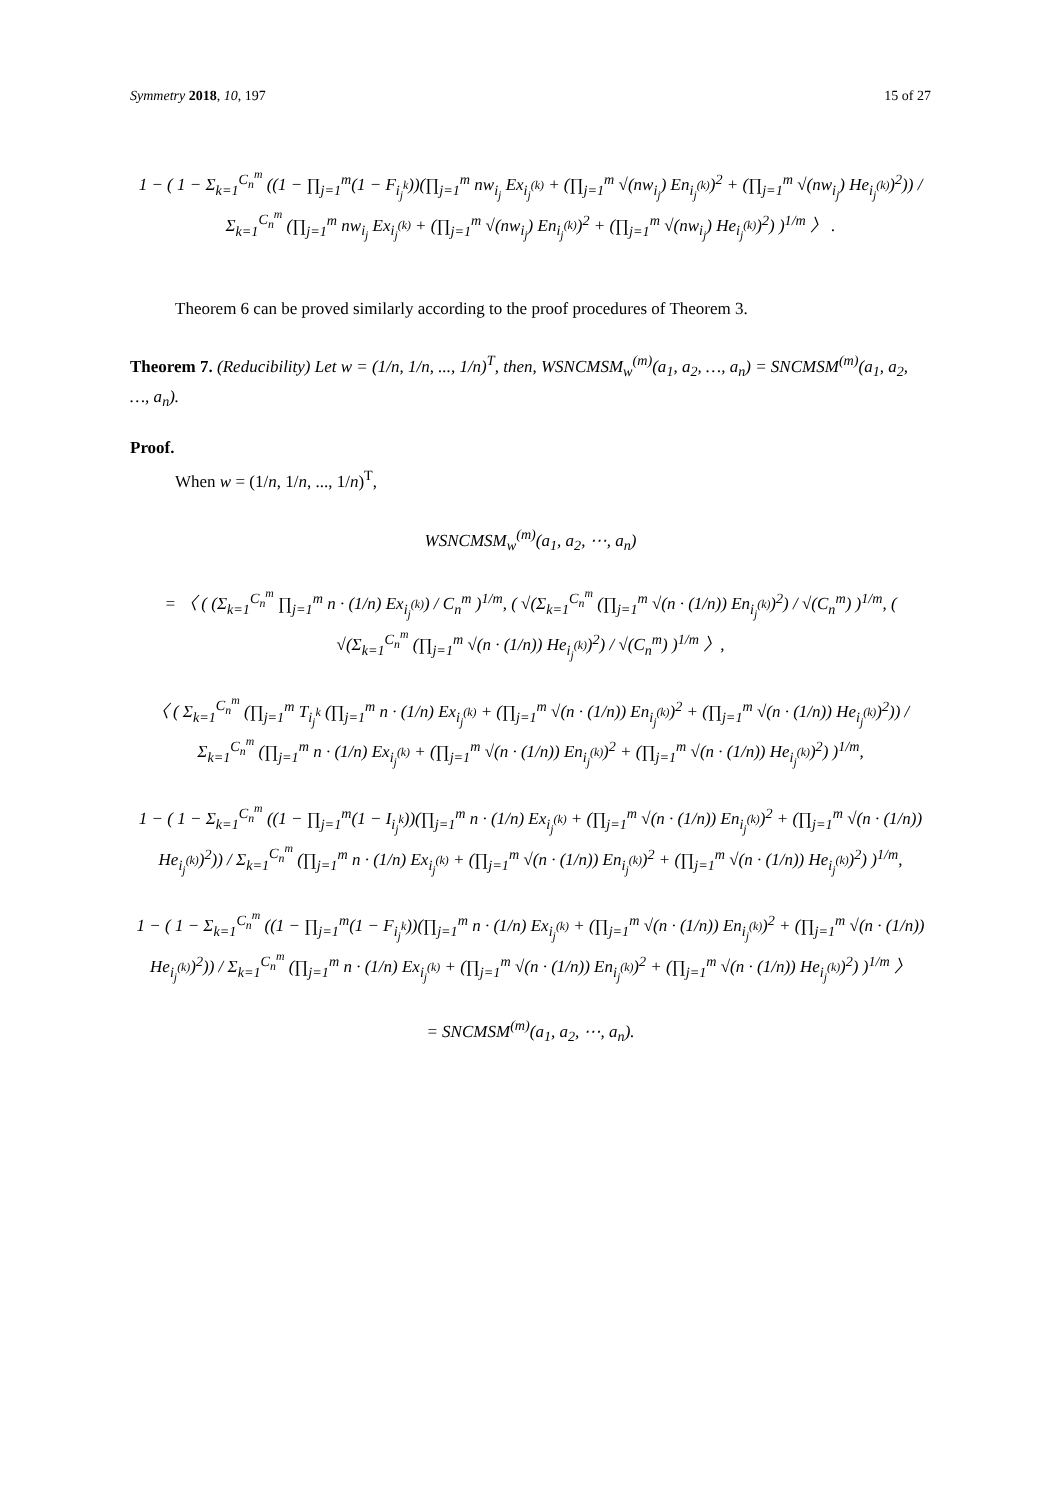Symmetry 2018, 10, 197 15 of 27
1 − ( 1 − Σ<sub>k=1</sub><sup>C<sub>n</sub><sup>m</sup></sup> ((1 − ∏<sub>j=1</sub><sup>m</sup>(1 − F<sub>i<sub>j</sub><sup>k</sup></sub>))(∏<sub>j=1</sub><sup>m</sup> nw<sub>i<sub>j</sub></sub> Ex<sub>i<sub>j</sub><sup>(k)</sup></sub> + (∏<sub>j=1</sub><sup>m</sup> √(nw<sub>i<sub>j</sub></sub>) En<sub>i<sub>j</sub><sup>(k)</sup></sub>)<sup>2</sup> + (∏<sub>j=1</sub><sup>m</sup> √(nw<sub>i<sub>j</sub></sub>) He<sub>i<sub>j</sub><sup>(k)</sup></sub>)<sup>2</sup>)) / Σ<sub>k=1</sub><sup>C<sub>n</sub><sup>m</sup></sup> (∏<sub>j=1</sub><sup>m</sup> nw<sub>i<sub>j</sub></sub> Ex<sub>i<sub>j</sub><sup>(k)</sup></sub> + (∏<sub>j=1</sub><sup>m</sup> √(nw<sub>i<sub>j</sub></sub>) En<sub>i<sub>j</sub><sup>(k)</sup></sub>)<sup>2</sup> + (∏<sub>j=1</sub><sup>m</sup> √(nw<sub>i<sub>j</sub></sub>) He<sub>i<sub>j</sub><sup>(k)</sup></sub>)<sup>2</sup>) )<sup>1/m</sup> 〉 .
Theorem 6 can be proved similarly according to the proof procedures of Theorem 3.
Theorem 7. (Reducibility) Let w = (1/n, 1/n, ..., 1/n)<sup>T</sup>, then, WSNCMSM<sub>w</sub><sup>(m)</sup>(a<sub>1</sub>, a<sub>2</sub>, …, a<sub>n</sub>) = SNCMSM<sup>(m)</sup>(a<sub>1</sub>, a<sub>2</sub>, …, a<sub>n</sub>).
Proof.
When w = (1/n, 1/n, ..., 1/n)<sup>T</sup>,
WSNCMSM<sub>w</sub><sup>(m)</sup>(a<sub>1</sub>, a<sub>2</sub>, ⋯, a<sub>n</sub>)
= 〈 ( (Σ<sub>k=1</sub><sup>C<sub>n</sub><sup>m</sup></sup> ∏<sub>j=1</sub><sup>m</sup> n · (1/n) Ex<sub>i<sub>j</sub><sup>(k)</sup></sub>) / C<sub>n</sub><sup>m</sup> )<sup>1/m</sup>, ( √(Σ<sub>k=1</sub><sup>C<sub>n</sub><sup>m</sup></sup> (∏<sub>j=1</sub><sup>m</sup> √(n · (1/n)) En<sub>i<sub>j</sub><sup>(k)</sup></sub>)<sup>2</sup>) / √(C<sub>n</sub><sup>m</sup>) )<sup>1/m</sup>, ( √(Σ<sub>k=1</sub><sup>C<sub>n</sub><sup>m</sup></sup> (∏<sub>j=1</sub><sup>m</sup> √(n · (1/n)) He<sub>i<sub>j</sub><sup>(k)</sup></sub>)<sup>2</sup>) / √(C<sub>n</sub><sup>m</sup>) )<sup>1/m</sup> 〉,
〈 ( Σ<sub>k=1</sub><sup>C<sub>n</sub><sup>m</sup></sup> (∏<sub>j=1</sub><sup>m</sup> T<sub>i<sub>j</sub><sup>k</sup></sub> (∏<sub>j=1</sub><sup>m</sup> n · (1/n) Ex<sub>i<sub>j</sub><sup>(k)</sup></sub> + (∏<sub>j=1</sub><sup>m</sup> √(n · (1/n)) En<sub>i<sub>j</sub><sup>(k)</sup></sub>)<sup>2</sup> + (∏<sub>j=1</sub><sup>m</sup> √(n · (1/n)) He<sub>i<sub>j</sub><sup>(k)</sup></sub>)<sup>2</sup>)) / Σ<sub>k=1</sub><sup>C<sub>n</sub><sup>m</sup></sup> (∏<sub>j=1</sub><sup>m</sup> n · (1/n) Ex<sub>i<sub>j</sub><sup>(k)</sup></sub> + (∏<sub>j=1</sub><sup>m</sup> √(n · (1/n)) En<sub>i<sub>j</sub><sup>(k)</sup></sub>)<sup>2</sup> + (∏<sub>j=1</sub><sup>m</sup> √(n · (1/n)) He<sub>i<sub>j</sub><sup>(k)</sup></sub>)<sup>2</sup>) )<sup>1/m</sup>,
1 − ( 1 − Σ<sub>k=1</sub><sup>C<sub>n</sub><sup>m</sup></sup> ((1 − ∏<sub>j=1</sub><sup>m</sup>(1 − I<sub>i<sub>j</sub><sup>k</sup></sub>))(∏<sub>j=1</sub><sup>m</sup> n · (1/n) Ex<sub>i<sub>j</sub><sup>(k)</sup></sub> + (∏<sub>j=1</sub><sup>m</sup> √(n · (1/n)) En<sub>i<sub>j</sub><sup>(k)</sup></sub>)<sup>2</sup> + (∏<sub>j=1</sub><sup>m</sup> √(n · (1/n)) He<sub>i<sub>j</sub><sup>(k)</sup></sub>)<sup>2</sup>)) / Σ<sub>k=1</sub><sup>C<sub>n</sub><sup>m</sup></sup> (∏<sub>j=1</sub><sup>m</sup> n · (1/n) Ex<sub>i<sub>j</sub><sup>(k)</sup></sub> + (∏<sub>j=1</sub><sup>m</sup> √(n · (1/n)) En<sub>i<sub>j</sub><sup>(k)</sup></sub>)<sup>2</sup> + (∏<sub>j=1</sub><sup>m</sup> √(n · (1/n)) He<sub>i<sub>j</sub><sup>(k)</sup></sub>)<sup>2</sup>) )<sup>1/m</sup>,
1 − ( 1 − Σ<sub>k=1</sub><sup>C<sub>n</sub><sup>m</sup></sup> ((1 − ∏<sub>j=1</sub><sup>m</sup>(1 − F<sub>i<sub>j</sub><sup>k</sup></sub>))(∏<sub>j=1</sub><sup>m</sup> n · (1/n) Ex<sub>i<sub>j</sub><sup>(k)</sup></sub> + (∏<sub>j=1</sub><sup>m</sup> √(n · (1/n)) En<sub>i<sub>j</sub><sup>(k)</sup></sub>)<sup>2</sup> + (∏<sub>j=1</sub><sup>m</sup> √(n · (1/n)) He<sub>i<sub>j</sub><sup>(k)</sup></sub>)<sup>2</sup>)) / Σ<sub>k=1</sub><sup>C<sub>n</sub><sup>m</sup></sup> (∏<sub>j=1</sub><sup>m</sup> n · (1/n) Ex<sub>i<sub>j</sub><sup>(k)</sup></sub> + (∏<sub>j=1</sub><sup>m</sup> √(n · (1/n)) En<sub>i<sub>j</sub><sup>(k)</sup></sub>)<sup>2</sup> + (∏<sub>j=1</sub><sup>m</sup> √(n · (1/n)) He<sub>i<sub>j</sub><sup>(k)</sup></sub>)<sup>2</sup>) )<sup>1/m</sup> 〉
= SNCMSM<sup>(m)</sup>(a<sub>1</sub>, a<sub>2</sub>, ⋯, a<sub>n</sub>).